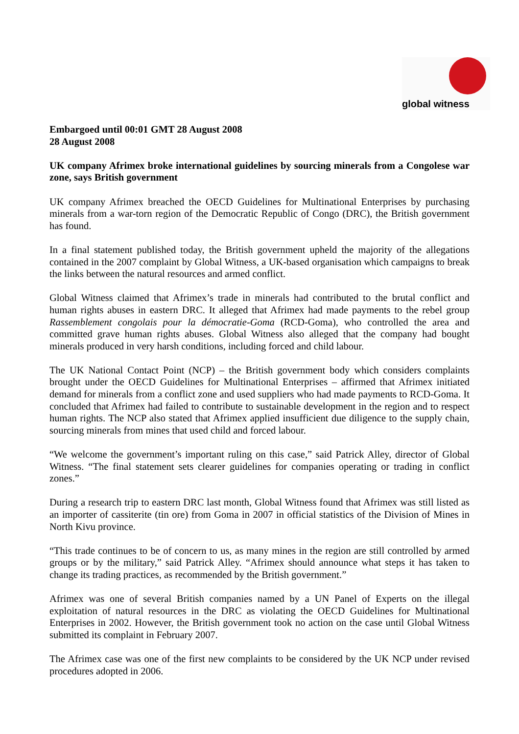global witness
Embargoed until 00:01 GMT 28 August 2008
28 August 2008
UK company Afrimex broke international guidelines by sourcing minerals from a Congolese war zone, says British government
UK company Afrimex breached the OECD Guidelines for Multinational Enterprises by purchasing minerals from a war-torn region of the Democratic Republic of Congo (DRC), the British government has found.
In a final statement published today, the British government upheld the majority of the allegations contained in the 2007 complaint by Global Witness, a UK-based organisation which campaigns to break the links between the natural resources and armed conflict.
Global Witness claimed that Afrimex’s trade in minerals had contributed to the brutal conflict and human rights abuses in eastern DRC. It alleged that Afrimex had made payments to the rebel group Rassemblement congolais pour la démocratie-Goma (RCD-Goma), who controlled the area and committed grave human rights abuses. Global Witness also alleged that the company had bought minerals produced in very harsh conditions, including forced and child labour.
The UK National Contact Point (NCP) – the British government body which considers complaints brought under the OECD Guidelines for Multinational Enterprises – affirmed that Afrimex initiated demand for minerals from a conflict zone and used suppliers who had made payments to RCD-Goma. It concluded that Afrimex had failed to contribute to sustainable development in the region and to respect human rights. The NCP also stated that Afrimex applied insufficient due diligence to the supply chain, sourcing minerals from mines that used child and forced labour.
“We welcome the government’s important ruling on this case,” said Patrick Alley, director of Global Witness. “The final statement sets clearer guidelines for companies operating or trading in conflict zones.”
During a research trip to eastern DRC last month, Global Witness found that Afrimex was still listed as an importer of cassiterite (tin ore) from Goma in 2007 in official statistics of the Division of Mines in North Kivu province.
“This trade continues to be of concern to us, as many mines in the region are still controlled by armed groups or by the military,” said Patrick Alley. “Afrimex should announce what steps it has taken to change its trading practices, as recommended by the British government.”
Afrimex was one of several British companies named by a UN Panel of Experts on the illegal exploitation of natural resources in the DRC as violating the OECD Guidelines for Multinational Enterprises in 2002. However, the British government took no action on the case until Global Witness submitted its complaint in February 2007.
The Afrimex case was one of the first new complaints to be considered by the UK NCP under revised procedures adopted in 2006.